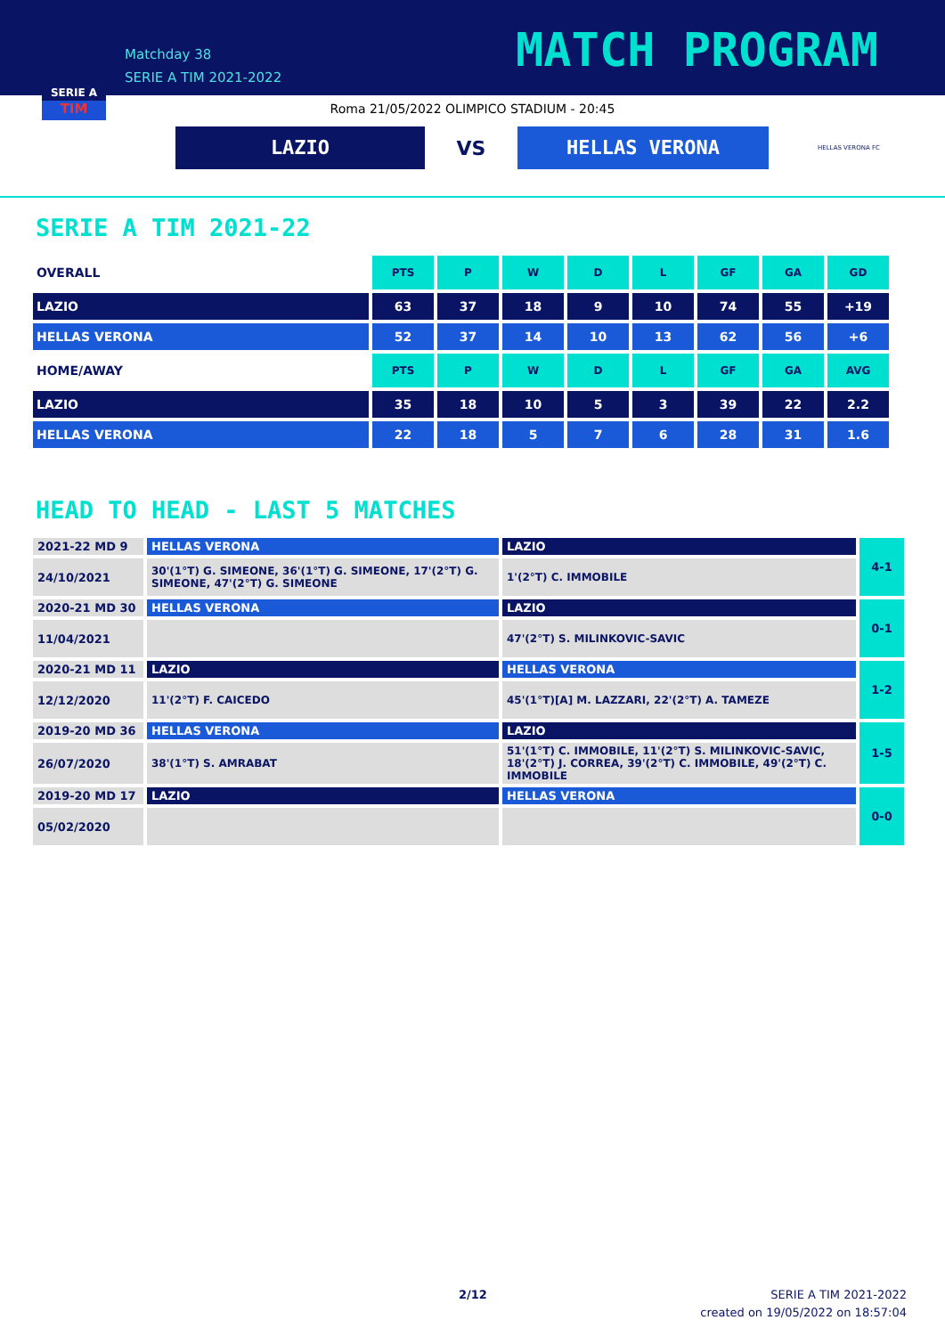SERIE A
TIM
Matchday 38
SERIE A TIM 2021-2022
MATCH PROGRAM
Roma 21/05/2022 OLIMPICO STADIUM - 20:45
LAZIO
VS
HELLAS VERONA
HELLAS VERONA FC
SERIE A TIM 2021-22
| OVERALL | PTS | P | W | D | L | GF | GA | GD |
| LAZIO | 63 | 37 | 18 | 9 | 10 | 74 | 55 | +19 |
| HELLAS VERONA | 52 | 37 | 14 | 10 | 13 | 62 | 56 | +6 |
| HOME/AWAY | PTS | P | W | D | L | GF | GA | AVG |
| LAZIO | 35 | 18 | 10 | 5 | 3 | 39 | 22 | 2.2 |
| HELLAS VERONA | 22 | 18 | 5 | 7 | 6 | 28 | 31 | 1.6 |
HEAD TO HEAD - LAST 5 MATCHES
| 2021-22 MD 9 | HELLAS VERONA | LAZIO | 4-1 |
| 24/10/2021 | 30'(1°T) G. SIMEONE, 36'(1°T) G. SIMEONE, 17'(2°T) G. SIMEONE, 47'(2°T) G. SIMEONE | 1'(2°T) C. IMMOBILE | |
| 2020-21 MD 30 | HELLAS VERONA | LAZIO | 0-1 |
| 11/04/2021 | | 47'(2°T) S. MILINKOVIC-SAVIC | |
| 2020-21 MD 11 | LAZIO | HELLAS VERONA | 1-2 |
| 12/12/2020 | 11'(2°T) F. CAICEDO | 45'(1°T)[A] M. LAZZARI, 22'(2°T) A. TAMEZE | |
| 2019-20 MD 36 | HELLAS VERONA | LAZIO | 1-5 |
| 26/07/2020 | 38'(1°T) S. AMRABAT | 51'(1°T) C. IMMOBILE, 11'(2°T) S. MILINKOVIC-SAVIC, 18'(2°T) J. CORREA, 39'(2°T) C. IMMOBILE, 49'(2°T) C. IMMOBILE | |
| 2019-20 MD 17 | LAZIO | HELLAS VERONA | 0-0 |
| 05/02/2020 | | | |
2/12
SERIE A TIM 2021-2022
created on 19/05/2022 on 18:57:04